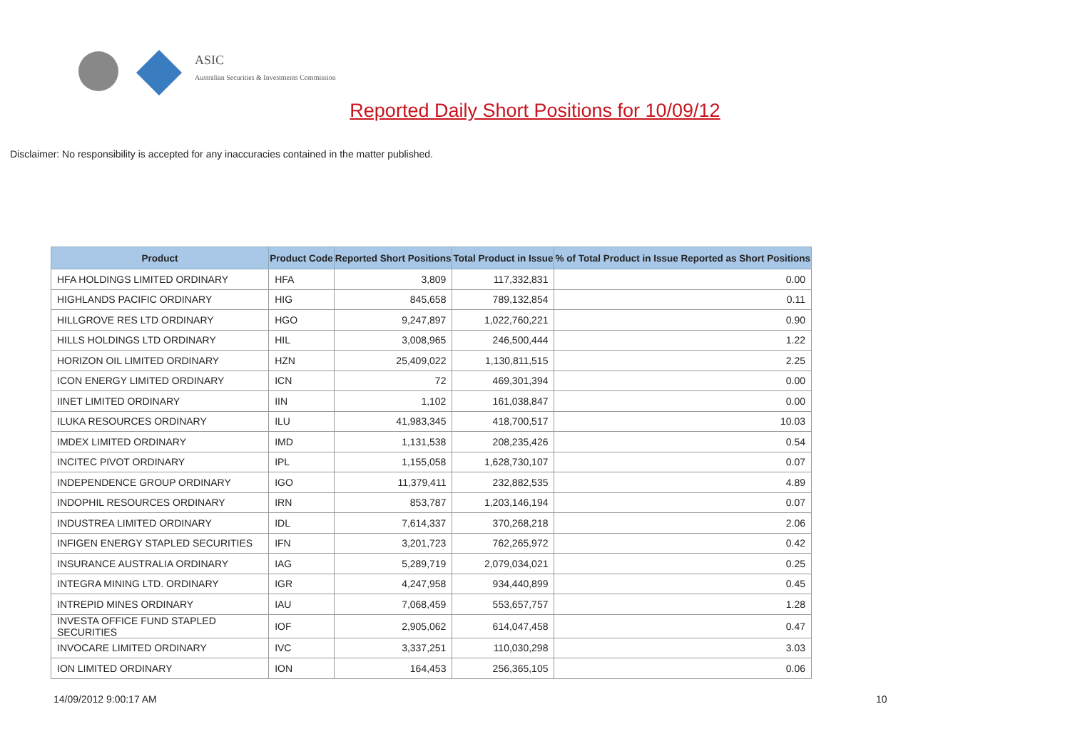ASIC
Australian Securities & Investments Commission
Reported Daily Short Positions for 10/09/12
Disclaimer: No responsibility is accepted for any inaccuracies contained in the matter published.
| Product | Product Code | Reported Short Positions | Total Product in Issue | % of Total Product in Issue Reported as Short Positions |
| --- | --- | --- | --- | --- |
| HFA HOLDINGS LIMITED ORDINARY | HFA | 3,809 | 117,332,831 | 0.00 |
| HIGHLANDS PACIFIC ORDINARY | HIG | 845,658 | 789,132,854 | 0.11 |
| HILLGROVE RES LTD ORDINARY | HGO | 9,247,897 | 1,022,760,221 | 0.90 |
| HILLS HOLDINGS LTD ORDINARY | HIL | 3,008,965 | 246,500,444 | 1.22 |
| HORIZON OIL LIMITED ORDINARY | HZN | 25,409,022 | 1,130,811,515 | 2.25 |
| ICON ENERGY LIMITED ORDINARY | ICN | 72 | 469,301,394 | 0.00 |
| IINET LIMITED ORDINARY | IIN | 1,102 | 161,038,847 | 0.00 |
| ILUKA RESOURCES ORDINARY | ILU | 41,983,345 | 418,700,517 | 10.03 |
| IMDEX LIMITED ORDINARY | IMD | 1,131,538 | 208,235,426 | 0.54 |
| INCITEC PIVOT ORDINARY | IPL | 1,155,058 | 1,628,730,107 | 0.07 |
| INDEPENDENCE GROUP ORDINARY | IGO | 11,379,411 | 232,882,535 | 4.89 |
| INDOPHIL RESOURCES ORDINARY | IRN | 853,787 | 1,203,146,194 | 0.07 |
| INDUSTREA LIMITED ORDINARY | IDL | 7,614,337 | 370,268,218 | 2.06 |
| INFIGEN ENERGY STAPLED SECURITIES | IFN | 3,201,723 | 762,265,972 | 0.42 |
| INSURANCE AUSTRALIA ORDINARY | IAG | 5,289,719 | 2,079,034,021 | 0.25 |
| INTEGRA MINING LTD. ORDINARY | IGR | 4,247,958 | 934,440,899 | 0.45 |
| INTREPID MINES ORDINARY | IAU | 7,068,459 | 553,657,757 | 1.28 |
| INVESTA OFFICE FUND STAPLED SECURITIES | IOF | 2,905,062 | 614,047,458 | 0.47 |
| INVOCARE LIMITED ORDINARY | IVC | 3,337,251 | 110,030,298 | 3.03 |
| ION LIMITED ORDINARY | ION | 164,453 | 256,365,105 | 0.06 |
14/09/2012 9:00:17 AM 10